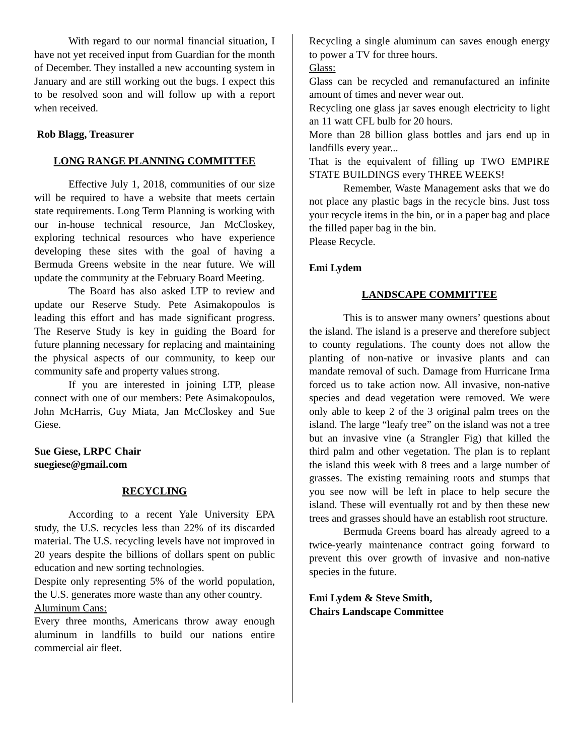With regard to our normal financial situation, I have not yet received input from Guardian for the month of December. They installed a new accounting system in January and are still working out the bugs. I expect this to be resolved soon and will follow up with a report when received.
Rob Blagg, Treasurer
LONG RANGE PLANNING COMMITTEE
Effective July 1, 2018, communities of our size will be required to have a website that meets certain state requirements. Long Term Planning is working with our in-house technical resource, Jan McCloskey, exploring technical resources who have experience developing these sites with the goal of having a Bermuda Greens website in the near future. We will update the community at the February Board Meeting.
The Board has also asked LTP to review and update our Reserve Study. Pete Asimakopoulos is leading this effort and has made significant progress. The Reserve Study is key in guiding the Board for future planning necessary for replacing and maintaining the physical aspects of our community, to keep our community safe and property values strong.
If you are interested in joining LTP, please connect with one of our members: Pete Asimakopoulos, John McHarris, Guy Miata, Jan McCloskey and Sue Giese.
Sue Giese, LRPC Chair
suegiese@gmail.com
RECYCLING
According to a recent Yale University EPA study, the U.S. recycles less than 22% of its discarded material. The U.S. recycling levels have not improved in 20 years despite the billions of dollars spent on public education and new sorting technologies.
Despite only representing 5% of the world population, the U.S. generates more waste than any other country.
Aluminum Cans:
Every three months, Americans throw away enough aluminum in landfills to build our nations entire commercial air fleet.
Recycling a single aluminum can saves enough energy to power a TV for three hours.
Glass:
Glass can be recycled and remanufactured an infinite amount of times and never wear out.
Recycling one glass jar saves enough electricity to light an 11 watt CFL bulb for 20 hours.
More than 28 billion glass bottles and jars end up in landfills every year...
That is the equivalent of filling up TWO EMPIRE STATE BUILDINGS every THREE WEEKS!
Remember, Waste Management asks that we do not place any plastic bags in the recycle bins. Just toss your recycle items in the bin, or in a paper bag and place the filled paper bag in the bin.
Please Recycle.
Emi Lydem
LANDSCAPE COMMITTEE
This is to answer many owners’ questions about the island. The island is a preserve and therefore subject to county regulations. The county does not allow the planting of non-native or invasive plants and can mandate removal of such. Damage from Hurricane Irma forced us to take action now. All invasive, non-native species and dead vegetation were removed. We were only able to keep 2 of the 3 original palm trees on the island. The large “leafy tree” on the island was not a tree but an invasive vine (a Strangler Fig) that killed the third palm and other vegetation. The plan is to replant the island this week with 8 trees and a large number of grasses. The existing remaining roots and stumps that you see now will be left in place to help secure the island. These will eventually rot and by then these new trees and grasses should have an establish root structure.
Bermuda Greens board has already agreed to a twice-yearly maintenance contract going forward to prevent this over growth of invasive and non-native species in the future.
Emi Lydem & Steve Smith,
Chairs Landscape Committee